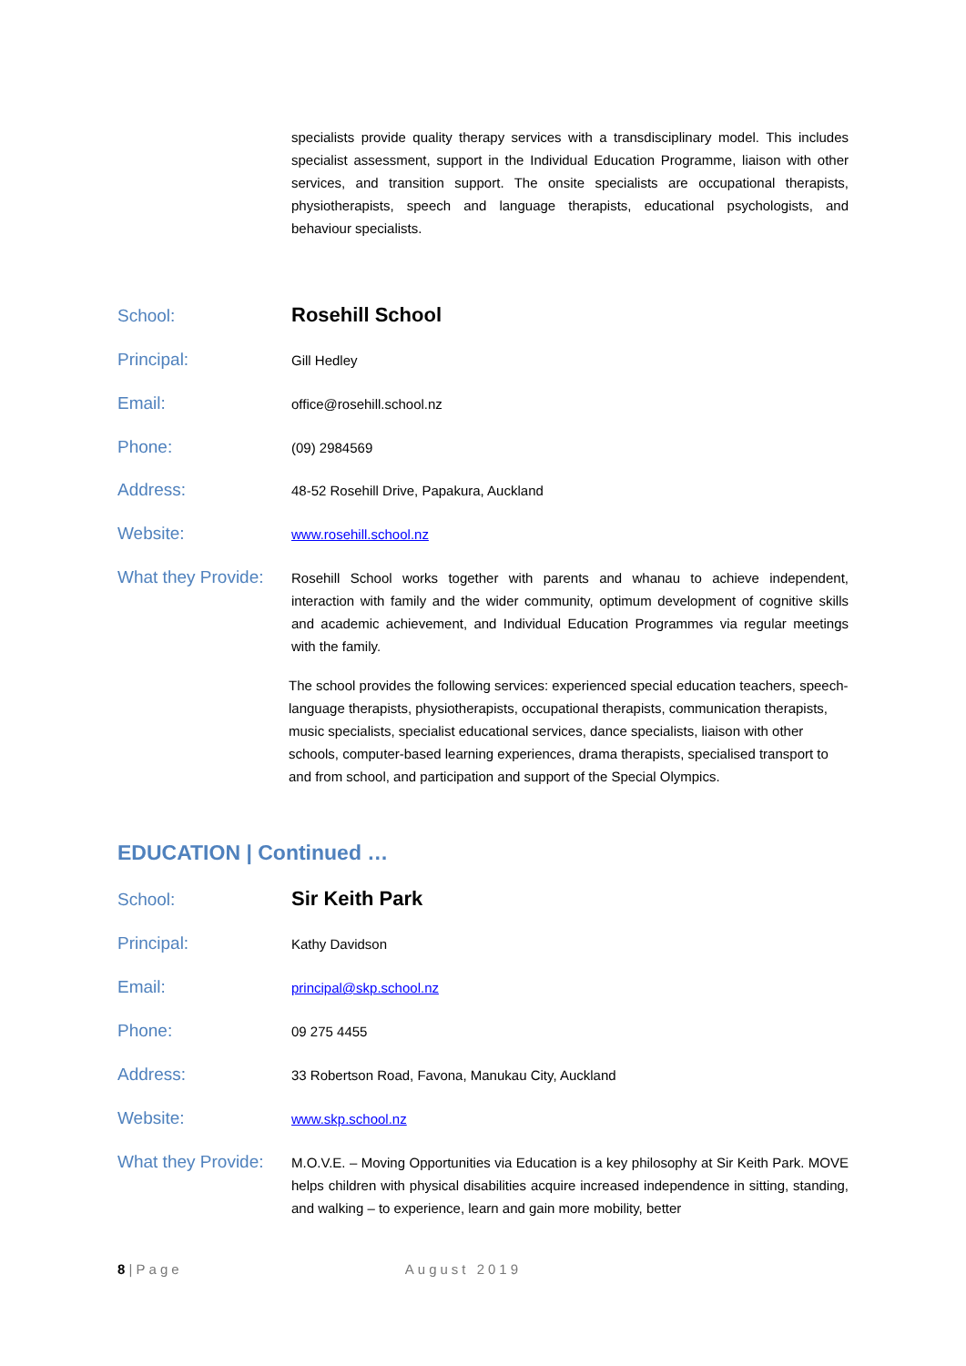specialists provide quality therapy services with a transdisciplinary model. This includes specialist assessment, support in the Individual Education Programme, liaison with other services, and transition support. The onsite specialists are occupational therapists, physiotherapists, speech and language therapists, educational psychologists, and behaviour specialists.
School:
Rosehill School
Principal:
Gill Hedley
Email:
office@rosehill.school.nz
Phone:
(09) 2984569
Address:
48-52 Rosehill Drive, Papakura, Auckland
Website:
www.rosehill.school.nz
What they Provide:
Rosehill School works together with parents and whanau to achieve independent, interaction with family and the wider community, optimum development of cognitive skills and academic achievement, and Individual Education Programmes via regular meetings with the family.
The school provides the following services: experienced special education teachers, speech-language therapists, physiotherapists, occupational therapists, communication therapists, music specialists, specialist educational services, dance specialists, liaison with other schools, computer-based learning experiences, drama therapists, specialised transport to and from school, and participation and support of the Special Olympics.
EDUCATION | Continued …
School:
Sir Keith Park
Principal:
Kathy Davidson
Email:
principal@skp.school.nz
Phone:
09 275 4455
Address:
33 Robertson Road, Favona, Manukau City, Auckland
Website:
www.skp.school.nz
What they Provide:
M.O.V.E. – Moving Opportunities via Education is a key philosophy at Sir Keith Park. MOVE helps children with physical disabilities acquire increased independence in sitting, standing, and walking – to experience, learn and gain more mobility, better
8 | Page August 2019